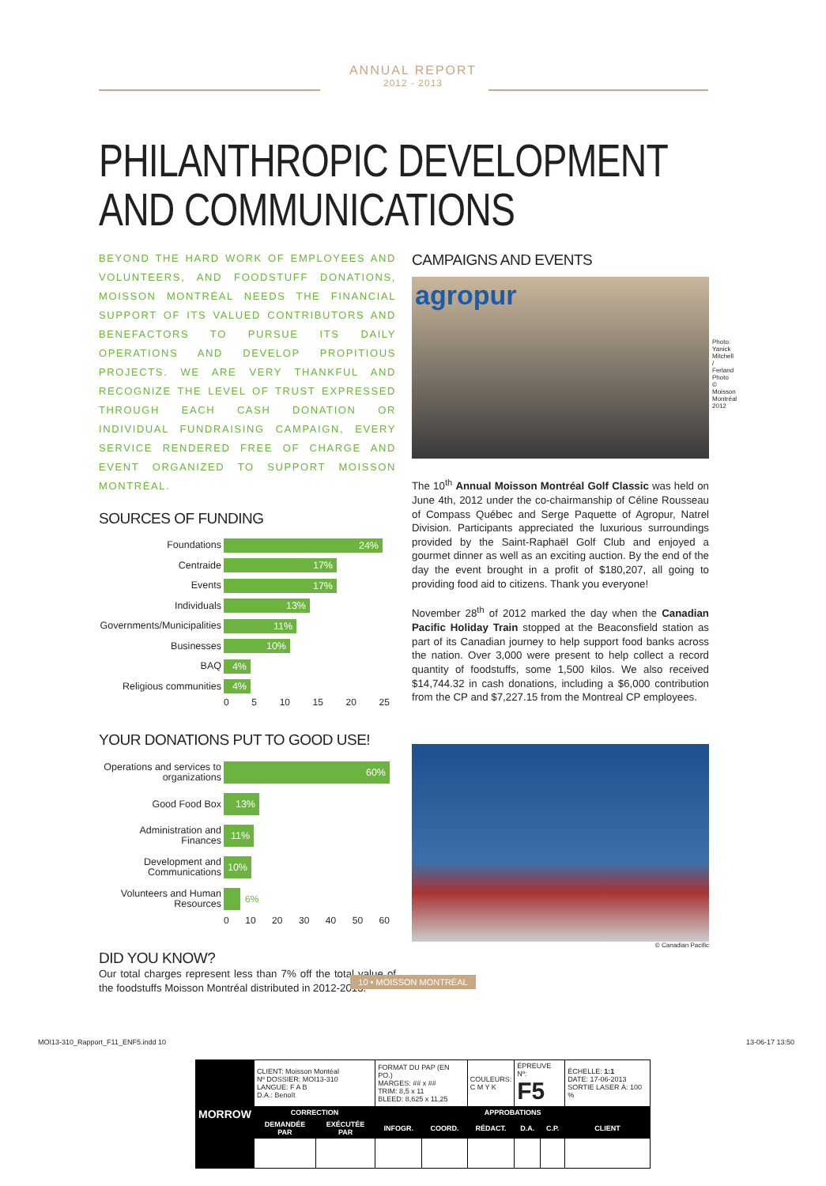ANNUAL REPORT
2012 - 2013
PHILANTHROPIC DEVELOPMENT AND COMMUNICATIONS
BEYOND THE HARD WORK OF EMPLOYEES AND VOLUNTEERS, AND FOODSTUFF DONATIONS, MOISSON MONTRÉAL NEEDS THE FINANCIAL SUPPORT OF ITS VALUED CONTRIBUTORS AND BENEFACTORS TO PURSUE ITS DAILY OPERATIONS AND DEVELOP PROPITIOUS PROJECTS. WE ARE VERY THANKFUL AND RECOGNIZE THE LEVEL OF TRUST EXPRESSED THROUGH EACH CASH DONATION OR INDIVIDUAL FUNDRAISING CAMPAIGN, EVERY SERVICE RENDERED FREE OF CHARGE AND EVENT ORGANIZED TO SUPPORT MOISSON MONTRÉAL.
SOURCES OF FUNDING
Foundations
24%
Centraide
17%
Events
17%
Individuals
13%
Governments/Municipalities
11%
Businesses
10%
BAQ
4%
Religious communities
4%
0 5 10 15 20 25
YOUR DONATIONS PUT TO GOOD USE!
Operations and services to organizations
60%
Good Food Box
13%
Administration and Finances
11%
Development and Communications
10%
Volunteers and Human Resources
6%
0 10 20 30 40 50 60
DID YOU KNOW?
Our total charges represent less than 7% off the total value of the foodstuffs Moisson Montréal distributed in 2012-2013.
CAMPAIGNS AND EVENTS
agropur
Photo: Yanick Mitchell / Ferland Photo © Moisson Montréal 2012
The 10<sup>th</sup> Annual Moisson Montréal Golf Classic was held on June 4th, 2012 under the co-chairmanship of Céline Rousseau of Compass Québec and Serge Paquette of Agropur, Natrel Division. Participants appreciated the luxurious surroundings provided by the Saint-Raphaël Golf Club and enjoyed a gourmet dinner as well as an exciting auction. By the end of the day the event brought in a profit of $180,207, all going to providing food aid to citizens. Thank you everyone!
November 28<sup>th</sup> of 2012 marked the day when the Canadian Pacific Holiday Train stopped at the Beaconsfield station as part of its Canadian journey to help support food banks across the nation. Over 3,000 were present to help collect a record quantity of foodstuffs, some 1,500 kilos. We also received $14,744.32 in cash donations, including a $6,000 contribution from the CP and $7,227.15 from the Montreal CP employees.
© Canadian Pacific
10 • MOISSON MONTRÉAL
MOI13-310_Rapport_F11_ENF5.indd 10
13-06-17 13:50
| MORROW | CLIENT: Moisson Montéal Nº DOSSIER: MOI13-310 LANGUE: F A B D.A.: Benoît | | FORMAT DU PAP (EN PO.) MARGES: ## x ## TRIM: 8,5 x 11 BLEED: 8,625 x 11,25 | | COULEURS: C M Y K | ÉPREUVE Nº: F5 | | ÉCHELLE: 1:1 DATE: 17-06-2013 SORTIE LASER À: 100 % |
| | CORRECTION | | APPROBATIONS | | | | | |
| | DEMANDÉE PAR | EXÉCUTÉE PAR | INFOGR. | COORD. | RÉDACT. | D.A. | C.P. | CLIENT |